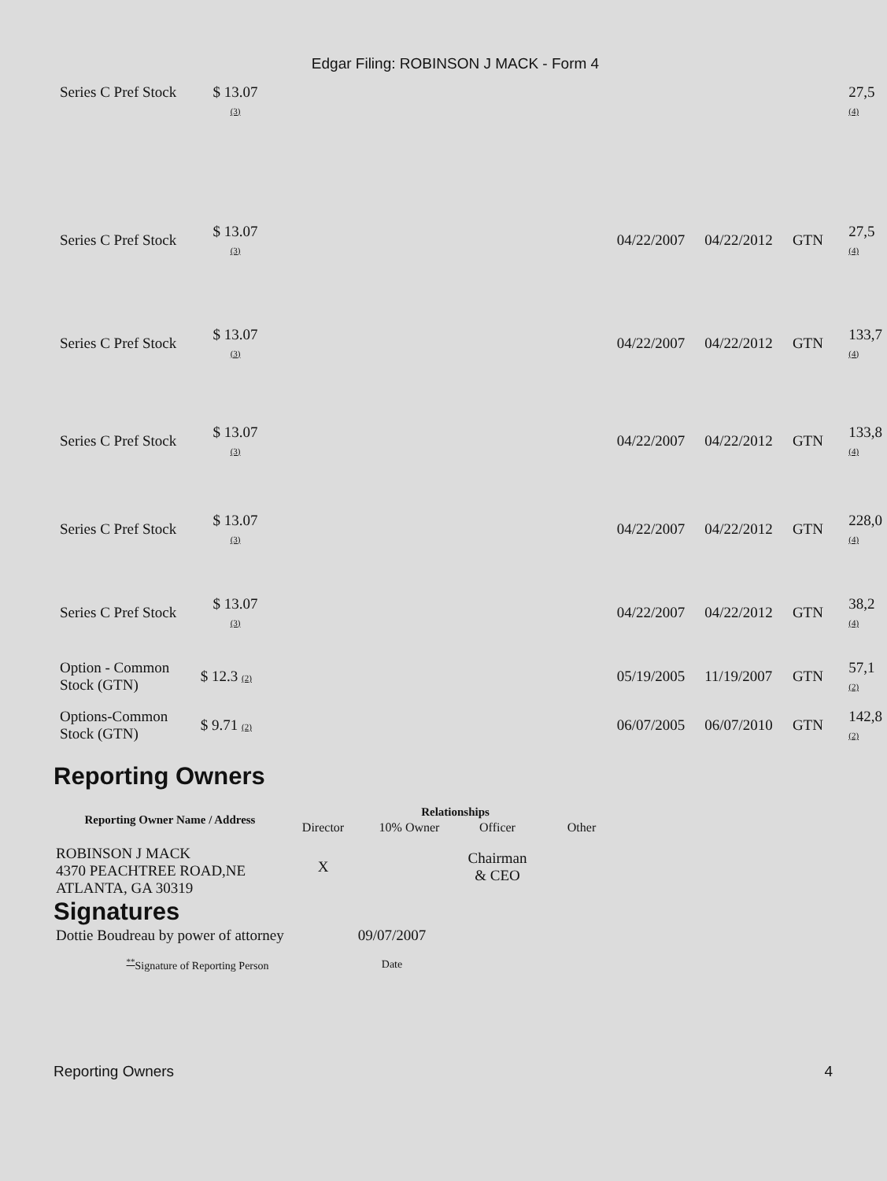Edgar Filing: ROBINSON J MACK - Form 4
| Series C Pref Stock | $ 13.07 (3) | | | | | 27,5 (4) |
| Series C Pref Stock | $ 13.07 (3) | | 04/22/2007 | 04/22/2012 | GTN | 27,5 (4) |
| Series C Pref Stock | $ 13.07 (3) | | 04/22/2007 | 04/22/2012 | GTN | 133,7 (4) |
| Series C Pref Stock | $ 13.07 (3) | | 04/22/2007 | 04/22/2012 | GTN | 133,8 (4) |
| Series C Pref Stock | $ 13.07 (3) | | 04/22/2007 | 04/22/2012 | GTN | 228,0 (4) |
| Series C Pref Stock | $ 13.07 (3) | | 04/22/2007 | 04/22/2012 | GTN | 38,2 (4) |
| Option - Common Stock (GTN) | $ 12.3 (2) | | 05/19/2005 | 11/19/2007 | GTN | 57,1 (2) |
| Options-Common Stock (GTN) | $ 9.71 (2) | | 06/07/2005 | 06/07/2010 | GTN | 142,8 (2) |
Reporting Owners
| Reporting Owner Name / Address | Relationships | | | |
| --- | --- | --- | --- | --- |
| | Director | 10% Owner | Officer | Other |
| ROBINSON J MACK 4370 PEACHTREE ROAD,NE ATLANTA, GA 30319 | X | | Chairman & CEO | |
Signatures
| Dottie Boudreau by power of attorney | 09/07/2007 |
| <sup>**</sup> Signature of Reporting Person | Date |
Reporting Owners 4